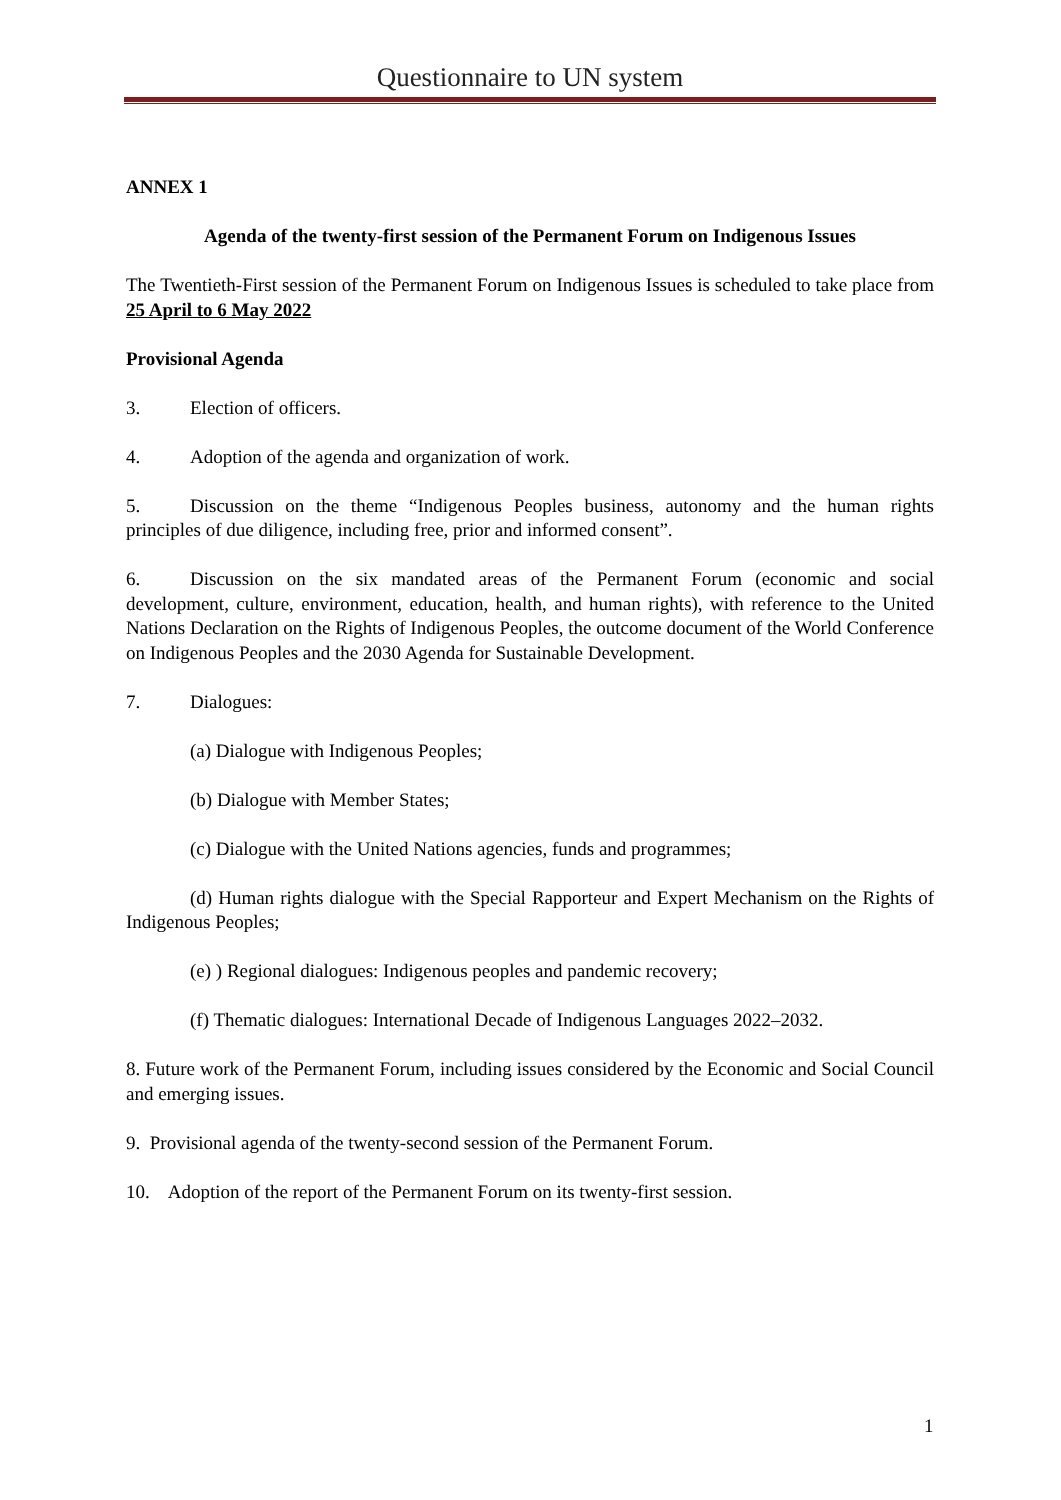Questionnaire to UN system
ANNEX 1
Agenda of the twenty-first session of the Permanent Forum on Indigenous Issues
The Twentieth-First session of the Permanent Forum on Indigenous Issues is scheduled to take place from 25 April to 6 May 2022
Provisional Agenda
3. Election of officers.
4. Adoption of the agenda and organization of work.
5. Discussion on the theme “Indigenous Peoples business, autonomy and the human rights principles of due diligence, including free, prior and informed consent”.
6. Discussion on the six mandated areas of the Permanent Forum (economic and social development, culture, environment, education, health, and human rights), with reference to the United Nations Declaration on the Rights of Indigenous Peoples, the outcome document of the World Conference on Indigenous Peoples and the 2030 Agenda for Sustainable Development.
7. Dialogues:
(a) Dialogue with Indigenous Peoples;
(b) Dialogue with Member States;
(c) Dialogue with the United Nations agencies, funds and programmes;
(d) Human rights dialogue with the Special Rapporteur and Expert Mechanism on the Rights of Indigenous Peoples;
(e) ) Regional dialogues: Indigenous peoples and pandemic recovery;
(f) Thematic dialogues: International Decade of Indigenous Languages 2022–2032.
8. Future work of the Permanent Forum, including issues considered by the Economic and Social Council and emerging issues.
9. Provisional agenda of the twenty-second session of the Permanent Forum.
10. Adoption of the report of the Permanent Forum on its twenty-first session.
1